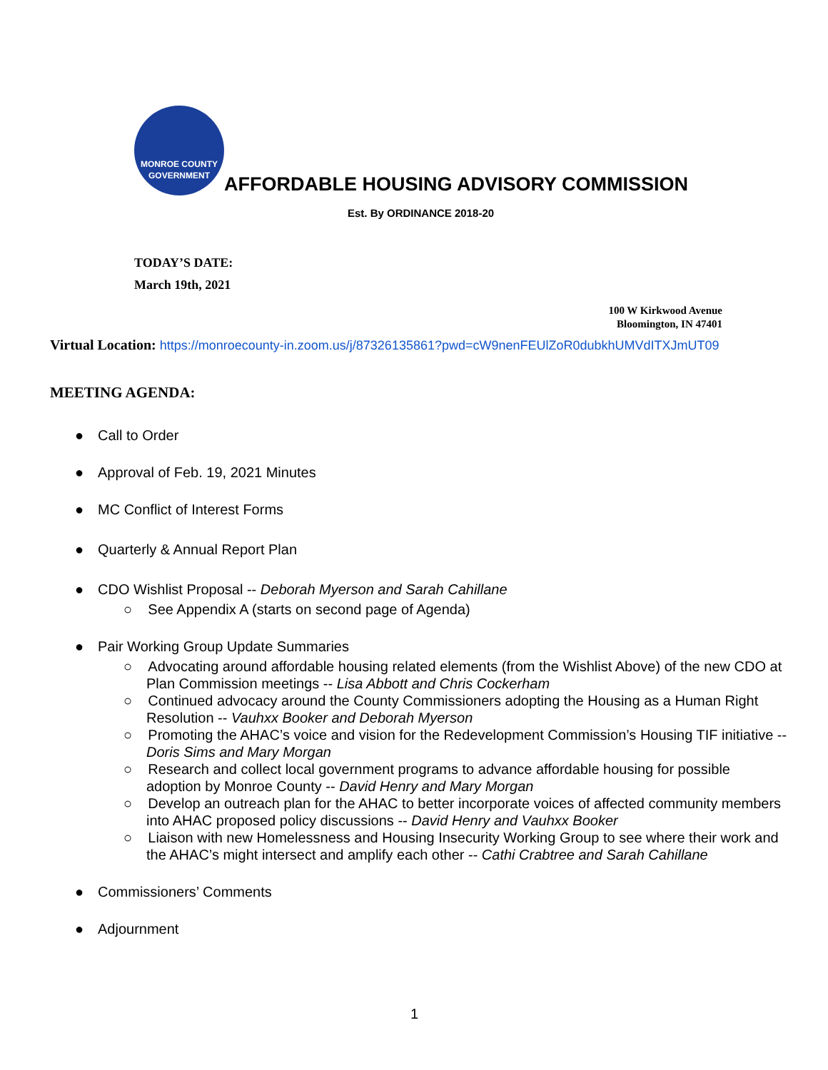MONROE COUNTY
GOVERNMENT
AFFORDABLE HOUSING ADVISORY COMMISSION
Est. By ORDINANCE 2018-20
TODAY’S DATE:
March 19th, 2021
100 W Kirkwood Avenue
Bloomington, IN 47401
Virtual Location: https://monroecounty-in.zoom.us/j/87326135861?pwd=cW9nenFEUlZoR0dubkhUMVdITXJmUT09
MEETING AGENDA:
● Call to Order
● Approval of Feb. 19, 2021 Minutes
● MC Conflict of Interest Forms
● Quarterly & Annual Report Plan
● CDO Wishlist Proposal -- Deborah Myerson and Sarah Cahillane
○ See Appendix A (starts on second page of Agenda)
● Pair Working Group Update Summaries
○ Advocating around affordable housing related elements (from the Wishlist Above) of the new CDO at Plan Commission meetings -- Lisa Abbott and Chris Cockerham
○ Continued advocacy around the County Commissioners adopting the Housing as a Human Right Resolution -- Vauhxx Booker and Deborah Myerson
○ Promoting the AHAC’s voice and vision for the Redevelopment Commission’s Housing TIF initiative -- Doris Sims and Mary Morgan
○ Research and collect local government programs to advance affordable housing for possible adoption by Monroe County -- David Henry and Mary Morgan
○ Develop an outreach plan for the AHAC to better incorporate voices of affected community members into AHAC proposed policy discussions -- David Henry and Vauhxx Booker
○ Liaison with new Homelessness and Housing Insecurity Working Group to see where their work and the AHAC’s might intersect and amplify each other -- Cathi Crabtree and Sarah Cahillane
● Commissioners’ Comments
● Adjournment
1